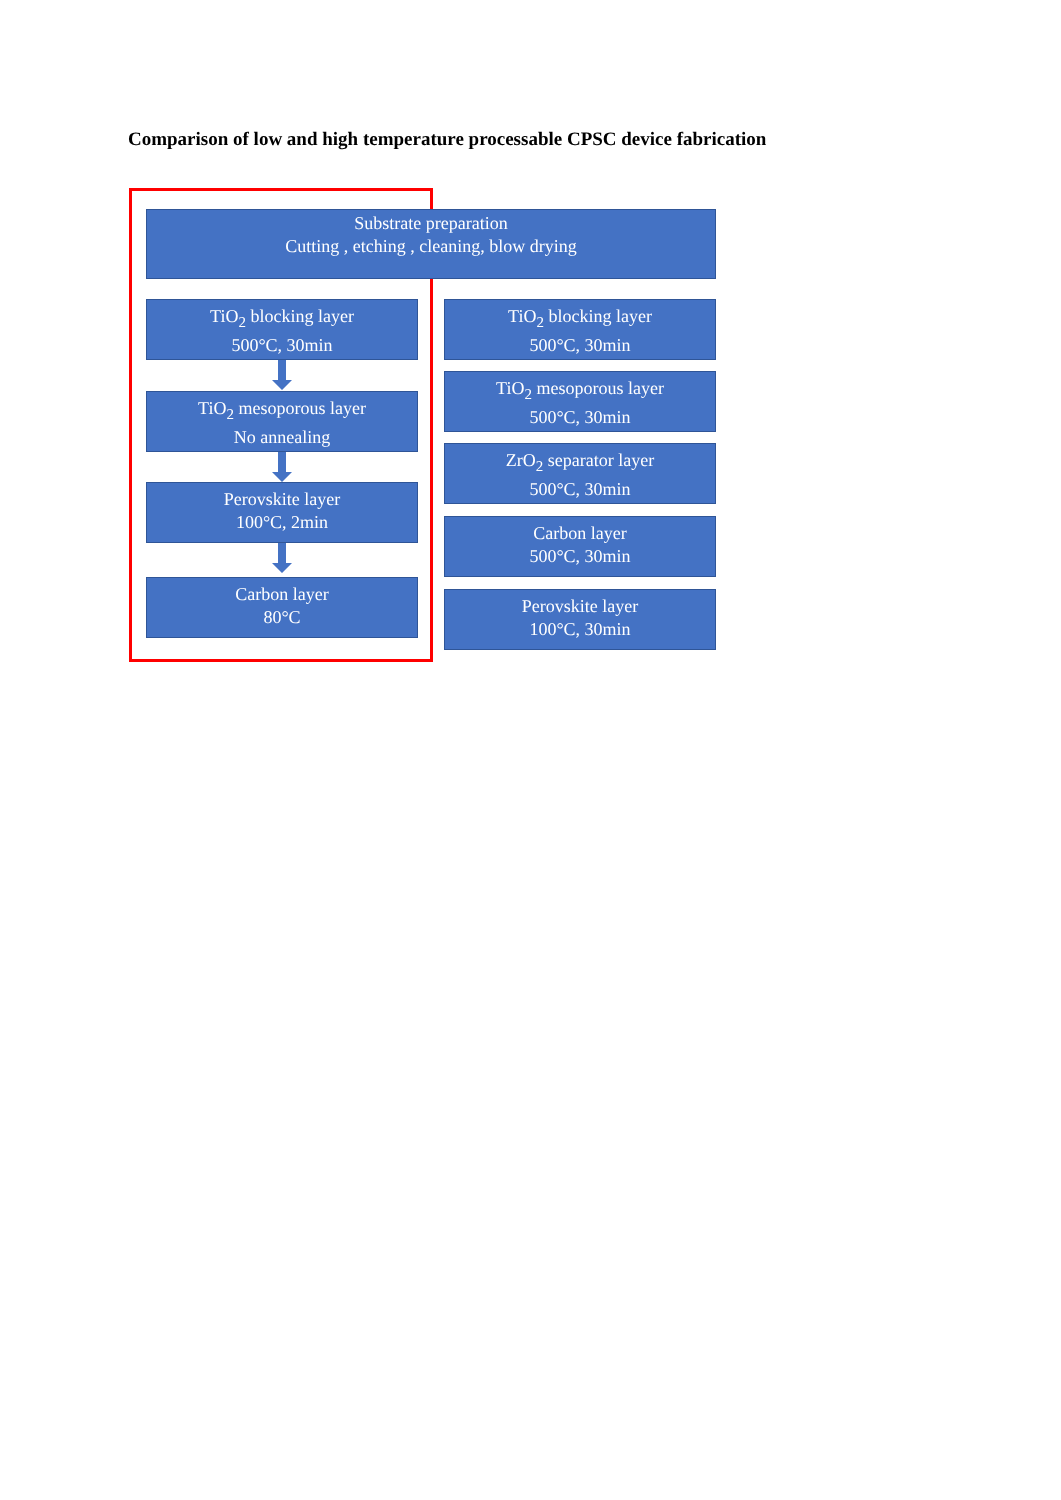Comparison of low and high temperature processable CPSC device fabrication
Substrate preparation
Cutting , etching , cleaning, blow drying
TiO<sub>2</sub> blocking layer
500°C, 30min
TiO<sub>2</sub> mesoporous layer
No annealing
Perovskite layer
100°C, 2min
Carbon layer
80°C
TiO<sub>2</sub> blocking layer
500°C, 30min
TiO<sub>2</sub> mesoporous layer
500°C, 30min
ZrO<sub>2</sub> separator layer
500°C, 30min
Carbon layer
500°C, 30min
Perovskite layer
100°C, 30min